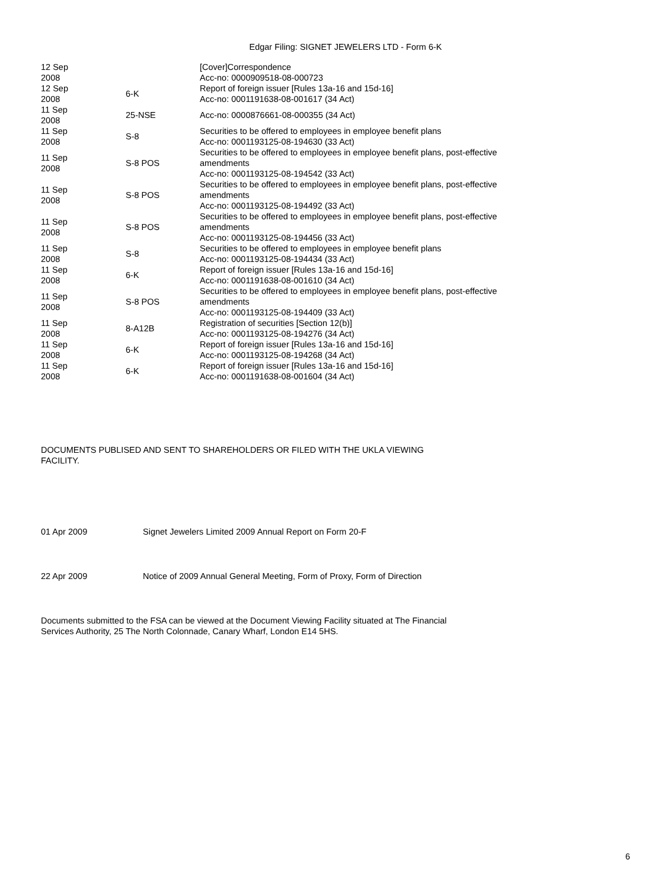Edgar Filing: SIGNET JEWELERS LTD - Form 6-K
| 12 Sep 2008 | | [Cover]Correspondence Acc-no: 0000909518-08-000723 |
| 12 Sep 2008 | 6-K | Report of foreign issuer [Rules 13a-16 and 15d-16] Acc-no: 0001191638-08-001617 (34 Act) |
| 11 Sep 2008 | 25-NSE | Acc-no: 0000876661-08-000355 (34 Act) |
| 11 Sep 2008 | S-8 | Securities to be offered to employees in employee benefit plans Acc-no: 0001193125-08-194630 (33 Act) |
| 11 Sep 2008 | S-8 POS | Securities to be offered to employees in employee benefit plans, post-effective amendments Acc-no: 0001193125-08-194542 (33 Act) |
| 11 Sep 2008 | S-8 POS | Securities to be offered to employees in employee benefit plans, post-effective amendments Acc-no: 0001193125-08-194492 (33 Act) |
| 11 Sep 2008 | S-8 POS | Securities to be offered to employees in employee benefit plans, post-effective amendments Acc-no: 0001193125-08-194456 (33 Act) |
| 11 Sep 2008 | S-8 | Securities to be offered to employees in employee benefit plans Acc-no: 0001193125-08-194434 (33 Act) |
| 11 Sep 2008 | 6-K | Report of foreign issuer [Rules 13a-16 and 15d-16] Acc-no: 0001191638-08-001610 (34 Act) |
| 11 Sep 2008 | S-8 POS | Securities to be offered to employees in employee benefit plans, post-effective amendments Acc-no: 0001193125-08-194409 (33 Act) |
| 11 Sep 2008 | 8-A12B | Registration of securities [Section 12(b)] Acc-no: 0001193125-08-194276 (34 Act) |
| 11 Sep 2008 | 6-K | Report of foreign issuer [Rules 13a-16 and 15d-16] Acc-no: 0001193125-08-194268 (34 Act) |
| 11 Sep 2008 | 6-K | Report of foreign issuer [Rules 13a-16 and 15d-16] Acc-no: 0001191638-08-001604 (34 Act) |
DOCUMENTS PUBLISED AND SENT TO SHAREHOLDERS OR FILED WITH THE UKLA VIEWING
FACILITY.
01 Apr 2009 Signet Jewelers Limited 2009 Annual Report on Form 20-F
22 Apr 2009 Notice of 2009 Annual General Meeting, Form of Proxy, Form of Direction
Documents submitted to the FSA can be viewed at the Document Viewing Facility situated at The Financial
Services Authority, 25 The North Colonnade, Canary Wharf, London E14 5HS.
6